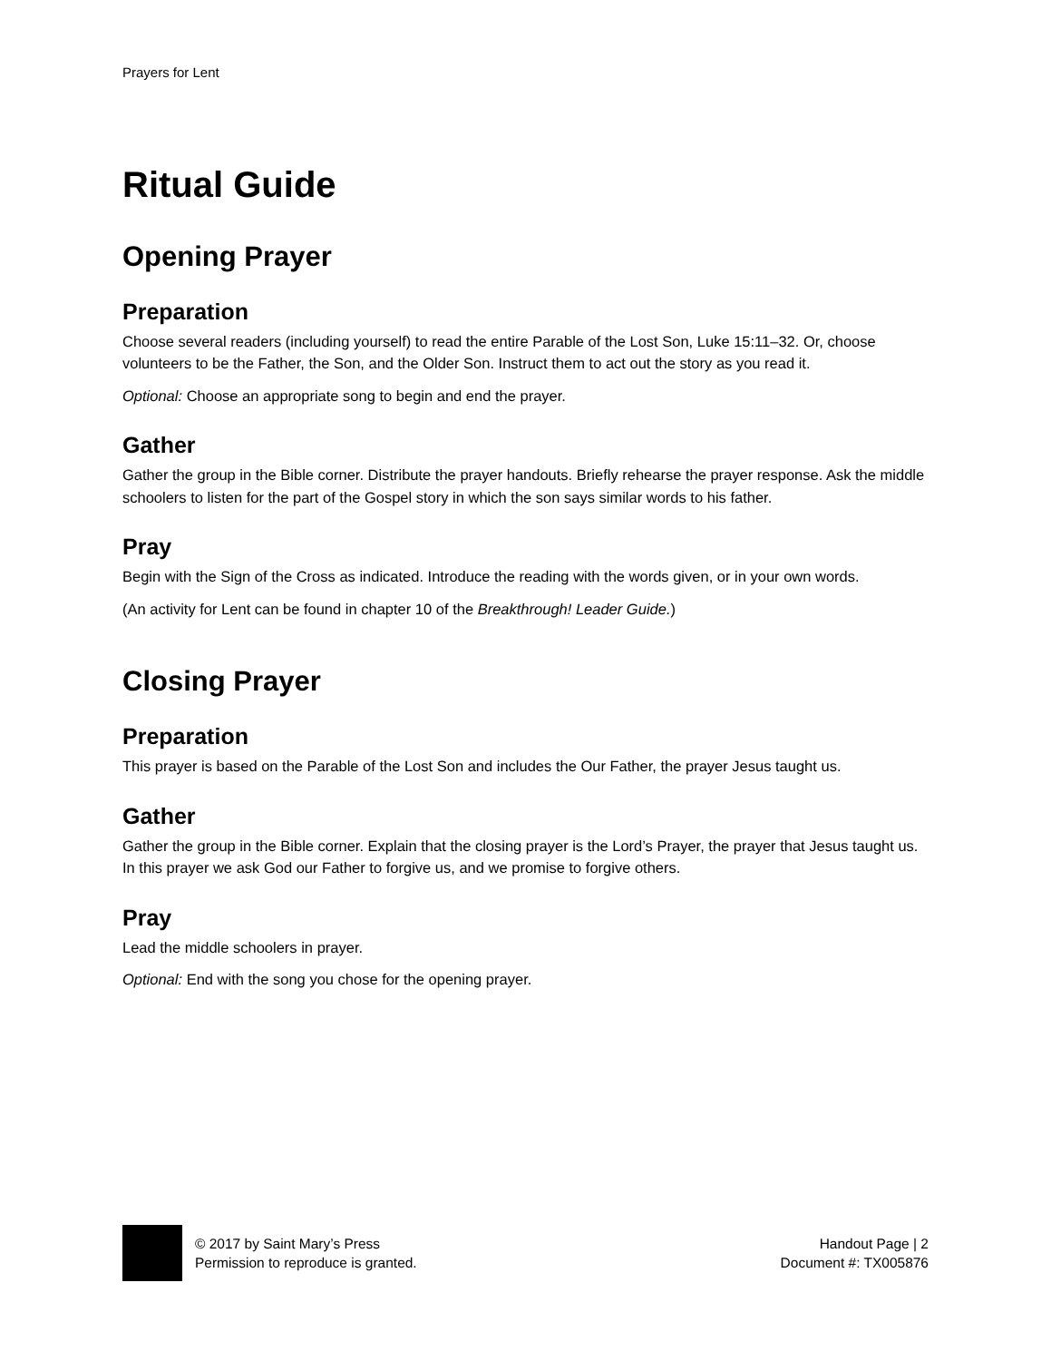Prayers for Lent
Ritual Guide
Opening Prayer
Preparation
Choose several readers (including yourself) to read the entire Parable of the Lost Son, Luke 15:11–32. Or, choose volunteers to be the Father, the Son, and the Older Son. Instruct them to act out the story as you read it.
Optional: Choose an appropriate song to begin and end the prayer.
Gather
Gather the group in the Bible corner. Distribute the prayer handouts. Briefly rehearse the prayer response. Ask the middle schoolers to listen for the part of the Gospel story in which the son says similar words to his father.
Pray
Begin with the Sign of the Cross as indicated. Introduce the reading with the words given, or in your own words.
(An activity for Lent can be found in chapter 10 of the Breakthrough! Leader Guide.)
Closing Prayer
Preparation
This prayer is based on the Parable of the Lost Son and includes the Our Father, the prayer Jesus taught us.
Gather
Gather the group in the Bible corner. Explain that the closing prayer is the Lord’s Prayer, the prayer that Jesus taught us. In this prayer we ask God our Father to forgive us, and we promise to forgive others.
Pray
Lead the middle schoolers in prayer.
Optional: End with the song you chose for the opening prayer.
© 2017 by Saint Mary’s Press
Permission to reproduce is granted.
Handout Page | 2
Document #: TX005876